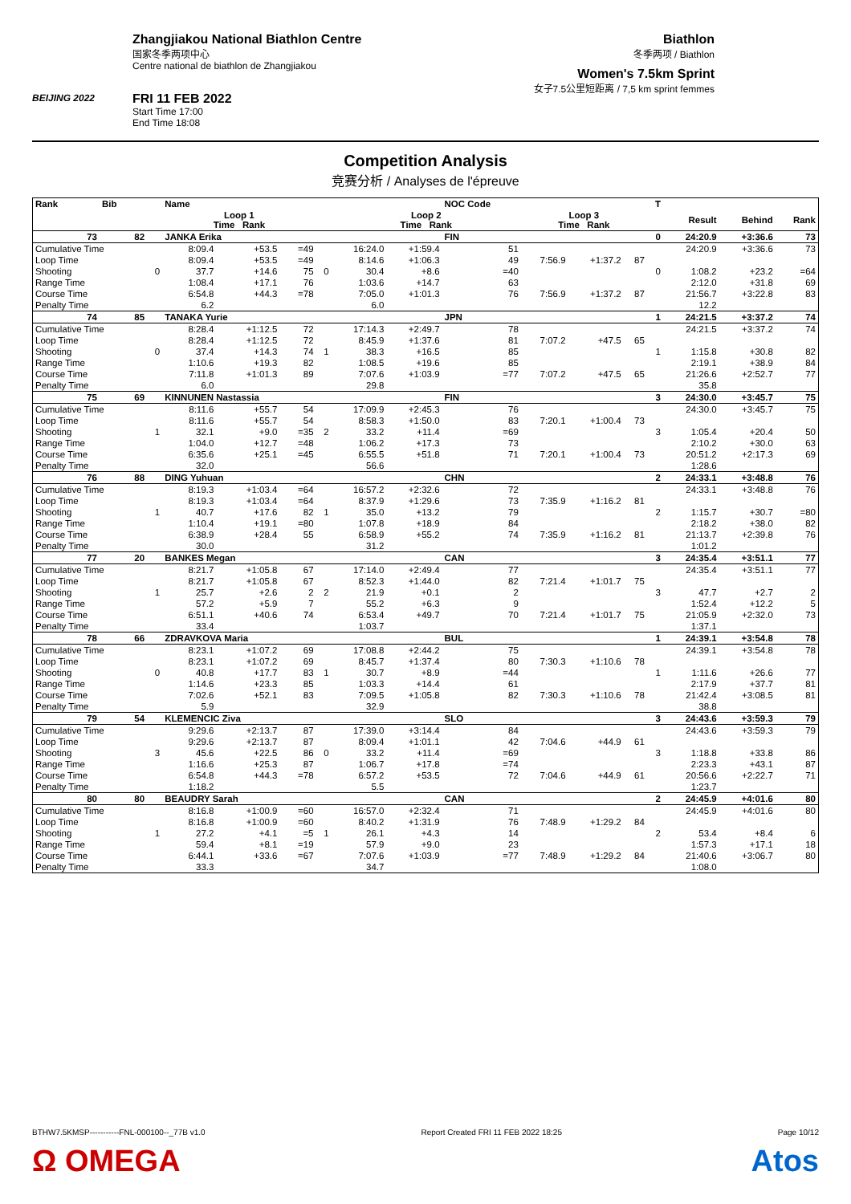BEIJING 2022
Zhangjiakou National Biathlon Centre
国家冬季两项中心
Centre national de biathlon de Zhangjiakou
FRI 11 FEB 2022
Start Time 17:00
End Time 18:08
Biathlon
冬季两项 / Biathlon
Women's 7.5km Sprint
女子7.5公里短距离 / 7,5 km sprint femmes
Competition Analysis
竞赛分析 / Analyses de l'épreuve
| Rank | Bib | | Name | | | | | | NOC Code | | | | T | | | |
| --- | --- | --- | --- | --- | --- | --- | --- | --- | --- | --- | --- | --- | --- | --- | --- | --- |
| | | | Loop 1 Time Rank | | | | Loop 2 Time Rank | | | Loop 3 Time Rank | | | | Result | Behind | Rank |
| 73 | 82 | | JANKA Erika | | | | | | FIN | | | | 0 | 24:20.9 | +3:36.6 | 73 |
| Cumulative Time | | | 8:09.4 | +53.5 | =49 | | 16:24.0 | +1:59.4 | 51 | | | | | 24:20.9 | +3:36.6 | 73 |
| Loop Time | | | 8:09.4 | +53.5 | =49 | | 8:14.6 | +1:06.3 | 49 | 7:56.9 | +1:37.2 | 87 | | | | |
| Shooting | | 0 | 37.7 | +14.6 | 75 | 0 | 30.4 | +8.6 | =40 | | | | 0 | 1:08.2 | +23.2 | =64 |
| Range Time | | | 1:08.4 | +17.1 | 76 | | 1:03.6 | +14.7 | 63 | | | | | 2:12.0 | +31.8 | 69 |
| Course Time | | | 6:54.8 | +44.3 | =78 | | 7:05.0 | +1:01.3 | 76 | 7:56.9 | +1:37.2 | 87 | | 21:56.7 | +3:22.8 | 83 |
| Penalty Time | | | 6.2 | | | | 6.0 | | | | | | | 12.2 | | |
| 74 | 85 | | TANAKA Yurie | | | | | | JPN | | | | 1 | 24:21.5 | +3:37.2 | 74 |
| Cumulative Time | | | 8:28.4 | +1:12.5 | 72 | | 17:14.3 | +2:49.7 | 78 | | | | | 24:21.5 | +3:37.2 | 74 |
| Loop Time | | | 8:28.4 | +1:12.5 | 72 | | 8:45.9 | +1:37.6 | 81 | 7:07.2 | +47.5 | 65 | | | | |
| Shooting | | 0 | 37.4 | +14.3 | 74 | 1 | 38.3 | +16.5 | 85 | | | | 1 | 1:15.8 | +30.8 | 82 |
| Range Time | | | 1:10.6 | +19.3 | 82 | | 1:08.5 | +19.6 | 85 | | | | | 2:19.1 | +38.9 | 84 |
| Course Time | | | 7:11.8 | +1:01.3 | 89 | | 7:07.6 | +1:03.9 | =77 | 7:07.2 | +47.5 | 65 | | 21:26.6 | +2:52.7 | 77 |
| Penalty Time | | | 6.0 | | | | 29.8 | | | | | | | 35.8 | | |
| 75 | 69 | | KINNUNEN Nastassia | | | | | | FIN | | | | 3 | 24:30.0 | +3:45.7 | 75 |
| Cumulative Time | | | 8:11.6 | +55.7 | 54 | | 17:09.9 | +2:45.3 | 76 | | | | | 24:30.0 | +3:45.7 | 75 |
| Loop Time | | | 8:11.6 | +55.7 | 54 | | 8:58.3 | +1:50.0 | 83 | 7:20.1 | +1:00.4 | 73 | | | | |
| Shooting | | 1 | 32.1 | +9.0 | =35 | 2 | 33.2 | +11.4 | =69 | | | | 3 | 1:05.4 | +20.4 | 50 |
| Range Time | | | 1:04.0 | +12.7 | =48 | | 1:06.2 | +17.3 | 73 | | | | | 2:10.2 | +30.0 | 63 |
| Course Time | | | 6:35.6 | +25.1 | =45 | | 6:55.5 | +51.8 | 71 | 7:20.1 | +1:00.4 | 73 | | 20:51.2 | +2:17.3 | 69 |
| Penalty Time | | | 32.0 | | | | 56.6 | | | | | | | 1:28.6 | | |
| 76 | 88 | | DING Yuhuan | | | | | | CHN | | | | 2 | 24:33.1 | +3:48.8 | 76 |
| Cumulative Time | | | 8:19.3 | +1:03.4 | =64 | | 16:57.2 | +2:32.6 | 72 | | | | | 24:33.1 | +3:48.8 | 76 |
| Loop Time | | | 8:19.3 | +1:03.4 | =64 | | 8:37.9 | +1:29.6 | 73 | 7:35.9 | +1:16.2 | 81 | | | | |
| Shooting | | 1 | 40.7 | +17.6 | 82 | 1 | 35.0 | +13.2 | 79 | | | | 2 | 1:15.7 | +30.7 | =80 |
| Range Time | | | 1:10.4 | +19.1 | =80 | | 1:07.8 | +18.9 | 84 | | | | | 2:18.2 | +38.0 | 82 |
| Course Time | | | 6:38.9 | +28.4 | 55 | | 6:58.9 | +55.2 | 74 | 7:35.9 | +1:16.2 | 81 | | 21:13.7 | +2:39.8 | 76 |
| Penalty Time | | | 30.0 | | | | 31.2 | | | | | | | 1:01.2 | | |
| 77 | 20 | | BANKES Megan | | | | | | CAN | | | | 3 | 24:35.4 | +3:51.1 | 77 |
| Cumulative Time | | | 8:21.7 | +1:05.8 | 67 | | 17:14.0 | +2:49.4 | 77 | | | | | 24:35.4 | +3:51.1 | 77 |
| Loop Time | | | 8:21.7 | +1:05.8 | 67 | | 8:52.3 | +1:44.0 | 82 | 7:21.4 | +1:01.7 | 75 | | | | |
| Shooting | | 1 | 25.7 | +2.6 | 2 | 2 | 21.9 | +0.1 | 2 | | | | 3 | 47.7 | +2.7 | 2 |
| Range Time | | | 57.2 | +5.9 | 7 | | 55.2 | +6.3 | 9 | | | | | 1:52.4 | +12.2 | 5 |
| Course Time | | | 6:51.1 | +40.6 | 74 | | 6:53.4 | +49.7 | 70 | 7:21.4 | +1:01.7 | 75 | | 21:05.9 | +2:32.0 | 73 |
| Penalty Time | | | 33.4 | | | | 1:03.7 | | | | | | | 1:37.1 | | |
| 78 | 66 | | ZDRAVKOVA Maria | | | | | | BUL | | | | 1 | 24:39.1 | +3:54.8 | 78 |
| Cumulative Time | | | 8:23.1 | +1:07.2 | 69 | | 17:08.8 | +2:44.2 | 75 | | | | | 24:39.1 | +3:54.8 | 78 |
| Loop Time | | | 8:23.1 | +1:07.2 | 69 | | 8:45.7 | +1:37.4 | 80 | 7:30.3 | +1:10.6 | 78 | | | | |
| Shooting | | 0 | 40.8 | +17.7 | 83 | 1 | 30.7 | +8.9 | =44 | | | | 1 | 1:11.6 | +26.6 | 77 |
| Range Time | | | 1:14.6 | +23.3 | 85 | | 1:03.3 | +14.4 | 61 | | | | | 2:17.9 | +37.7 | 81 |
| Course Time | | | 7:02.6 | +52.1 | 83 | | 7:09.5 | +1:05.8 | 82 | 7:30.3 | +1:10.6 | 78 | | 21:42.4 | +3:08.5 | 81 |
| Penalty Time | | | 5.9 | | | | 32.9 | | | | | | | 38.8 | | |
| 79 | 54 | | KLEMENCIC Ziva | | | | | | SLO | | | | 3 | 24:43.6 | +3:59.3 | 79 |
| Cumulative Time | | | 9:29.6 | +2:13.7 | 87 | | 17:39.0 | +3:14.4 | 84 | | | | | 24:43.6 | +3:59.3 | 79 |
| Loop Time | | | 9:29.6 | +2:13.7 | 87 | | 8:09.4 | +1:01.1 | 42 | 7:04.6 | +44.9 | 61 | | | | |
| Shooting | | 3 | 45.6 | +22.5 | 86 | 0 | 33.2 | +11.4 | =69 | | | | 3 | 1:18.8 | +33.8 | 86 |
| Range Time | | | 1:16.6 | +25.3 | 87 | | 1:06.7 | +17.8 | =74 | | | | | 2:23.3 | +43.1 | 87 |
| Course Time | | | 6:54.8 | +44.3 | =78 | | 6:57.2 | +53.5 | 72 | 7:04.6 | +44.9 | 61 | | 20:56.6 | +2:22.7 | 71 |
| Penalty Time | | | 1:18.2 | | | | 5.5 | | | | | | | 1:23.7 | | |
| 80 | 80 | | BEAUDRY Sarah | | | | | | CAN | | | | 2 | 24:45.9 | +4:01.6 | 80 |
| Cumulative Time | | | 8:16.8 | +1:00.9 | =60 | | 16:57.0 | +2:32.4 | 71 | | | | | 24:45.9 | +4:01.6 | 80 |
| Loop Time | | | 8:16.8 | +1:00.9 | =60 | | 8:40.2 | +1:31.9 | 76 | 7:48.9 | +1:29.2 | 84 | | | | |
| Shooting | | 1 | 27.2 | +4.1 | =5 | 1 | 26.1 | +4.3 | 14 | | | | 2 | 53.4 | +8.4 | 6 |
| Range Time | | | 59.4 | +8.1 | =19 | | 57.9 | +9.0 | 23 | | | | | 1:57.3 | +17.1 | 18 |
| Course Time | | | 6:44.1 | +33.6 | =67 | | 7:07.6 | +1:03.9 | =77 | 7:48.9 | +1:29.2 | 84 | | 21:40.6 | +3:06.7 | 80 |
| Penalty Time | | | 33.3 | | | | 34.7 | | | | | | | 1:08.0 | | |
BTHW7.5KMSP-----------FNL-000100--_77B v1.0 Report Created FRI 11 FEB 2022 18:25 Page 10/12
Ω OMEGA Atos